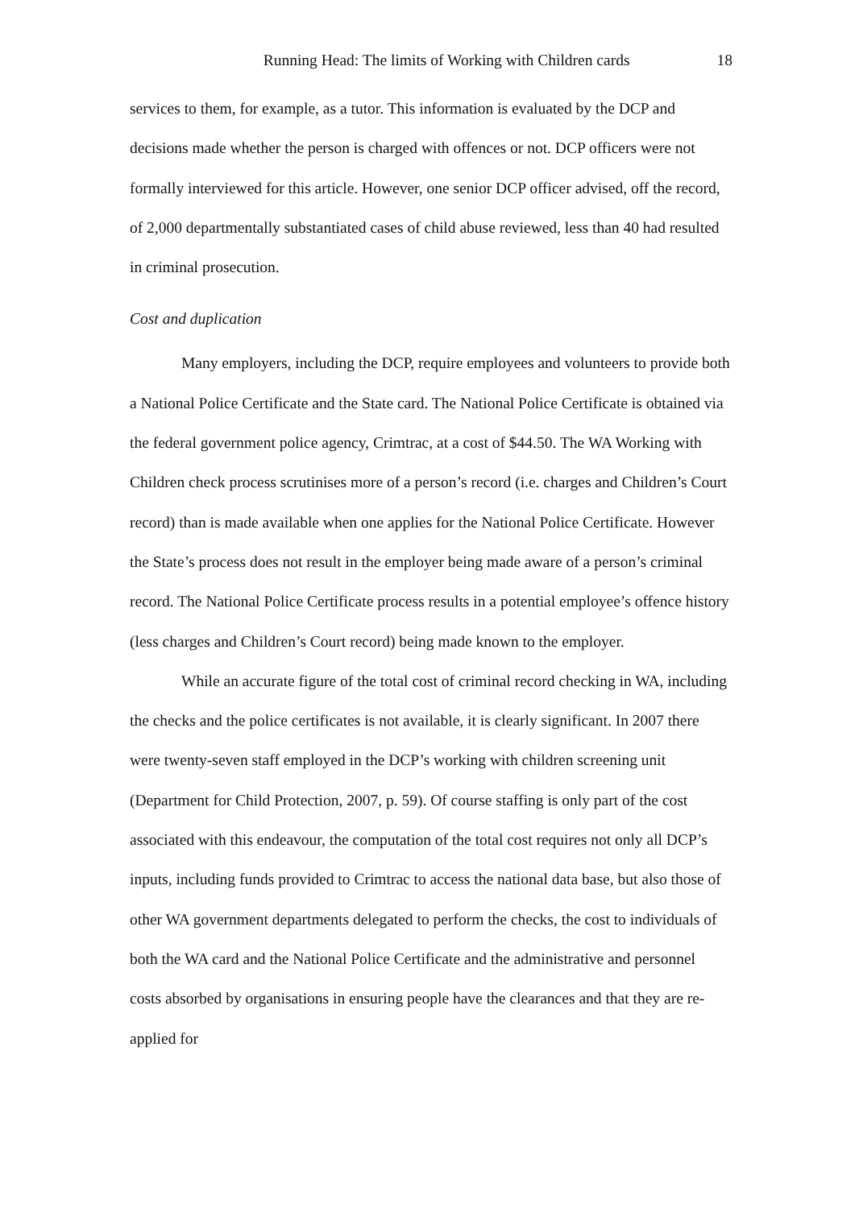Running Head: The limits of Working with Children cards 18
services to them, for example, as a tutor. This information is evaluated by the DCP and decisions made whether the person is charged with offences or not. DCP officers were not formally interviewed for this article. However, one senior DCP officer advised, off the record, of 2,000 departmentally substantiated cases of child abuse reviewed, less than 40 had resulted in criminal prosecution.
Cost and duplication
Many employers, including the DCP, require employees and volunteers to provide both a National Police Certificate and the State card. The National Police Certificate is obtained via the federal government police agency, Crimtrac, at a cost of $44.50. The WA Working with Children check process scrutinises more of a person’s record (i.e. charges and Children’s Court record) than is made available when one applies for the National Police Certificate. However the State’s process does not result in the employer being made aware of a person’s criminal record. The National Police Certificate process results in a potential employee’s offence history (less charges and Children’s Court record) being made known to the employer.
While an accurate figure of the total cost of criminal record checking in WA, including the checks and the police certificates is not available, it is clearly significant. In 2007 there were twenty-seven staff employed in the DCP’s working with children screening unit (Department for Child Protection, 2007, p. 59). Of course staffing is only part of the cost associated with this endeavour, the computation of the total cost requires not only all DCP’s inputs, including funds provided to Crimtrac to access the national data base, but also those of other WA government departments delegated to perform the checks, the cost to individuals of both the WA card and the National Police Certificate and the administrative and personnel costs absorbed by organisations in ensuring people have the clearances and that they are re-applied for